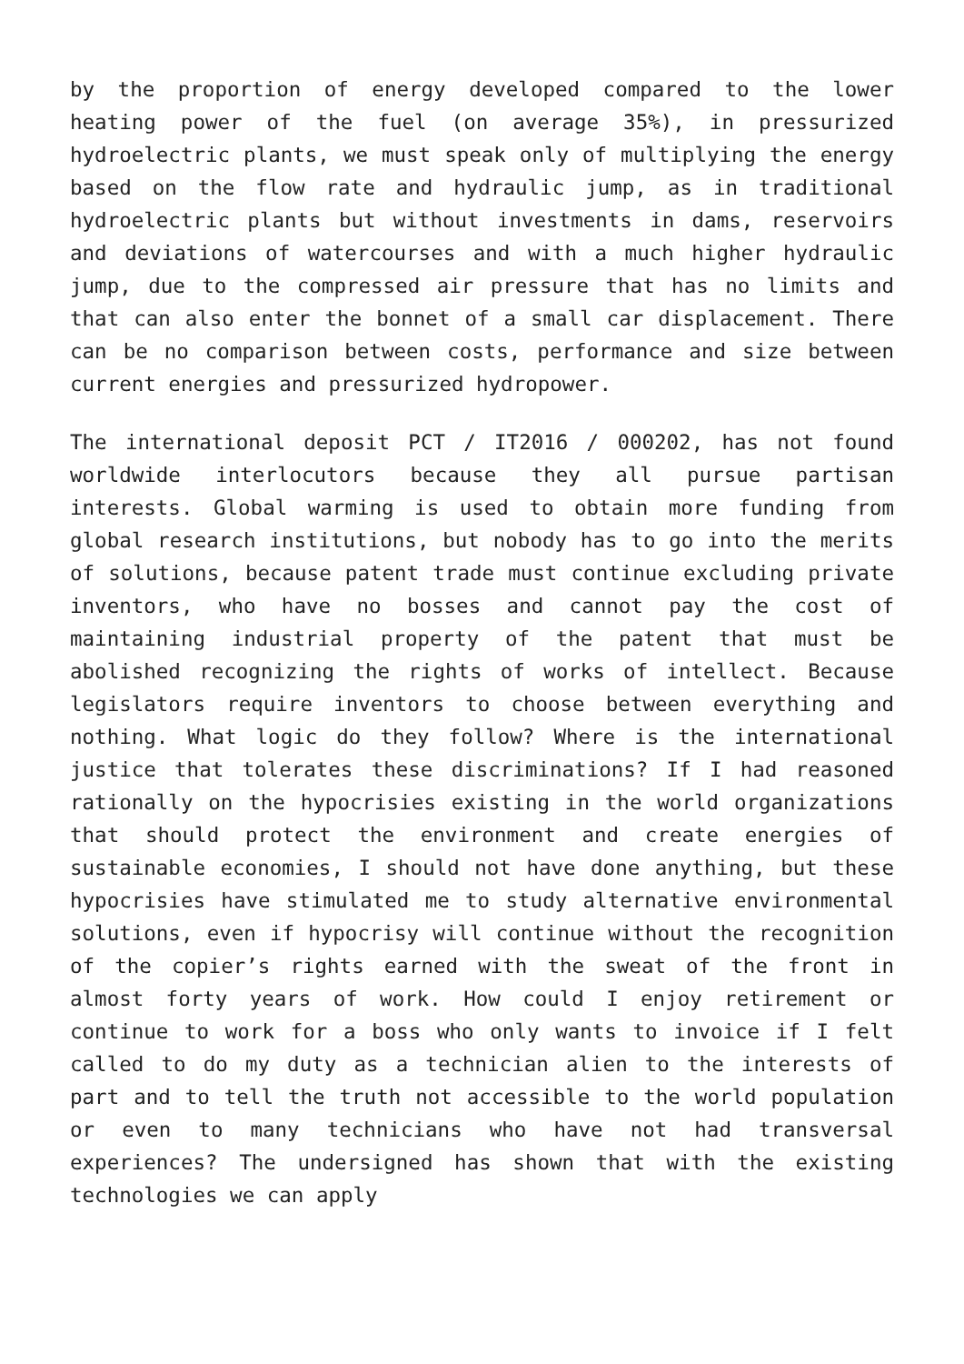by the proportion of energy developed compared to the lower heating power of the fuel (on average 35%), in pressurized hydroelectric plants, we must speak only of multiplying the energy based on the flow rate and hydraulic jump, as in traditional hydroelectric plants but without investments in dams, reservoirs and deviations of watercourses and with a much higher hydraulic jump, due to the compressed air pressure that has no limits and that can also enter the bonnet of a small car displacement. There can be no comparison between costs, performance and size between current energies and pressurized hydropower.
The international deposit PCT / IT2016 / 000202, has not found worldwide interlocutors because they all pursue partisan interests. Global warming is used to obtain more funding from global research institutions, but nobody has to go into the merits of solutions, because patent trade must continue excluding private inventors, who have no bosses and cannot pay the cost of maintaining industrial property of the patent that must be abolished recognizing the rights of works of intellect. Because legislators require inventors to choose between everything and nothing. What logic do they follow? Where is the international justice that tolerates these discriminations? If I had reasoned rationally on the hypocrisies existing in the world organizations that should protect the environment and create energies of sustainable economies, I should not have done anything, but these hypocrisies have stimulated me to study alternative environmental solutions, even if hypocrisy will continue without the recognition of the copier’s rights earned with the sweat of the front in almost forty years of work. How could I enjoy retirement or continue to work for a boss who only wants to invoice if I felt called to do my duty as a technician alien to the interests of part and to tell the truth not accessible to the world population or even to many technicians who have not had transversal experiences? The undersigned has shown that with the existing technologies we can apply